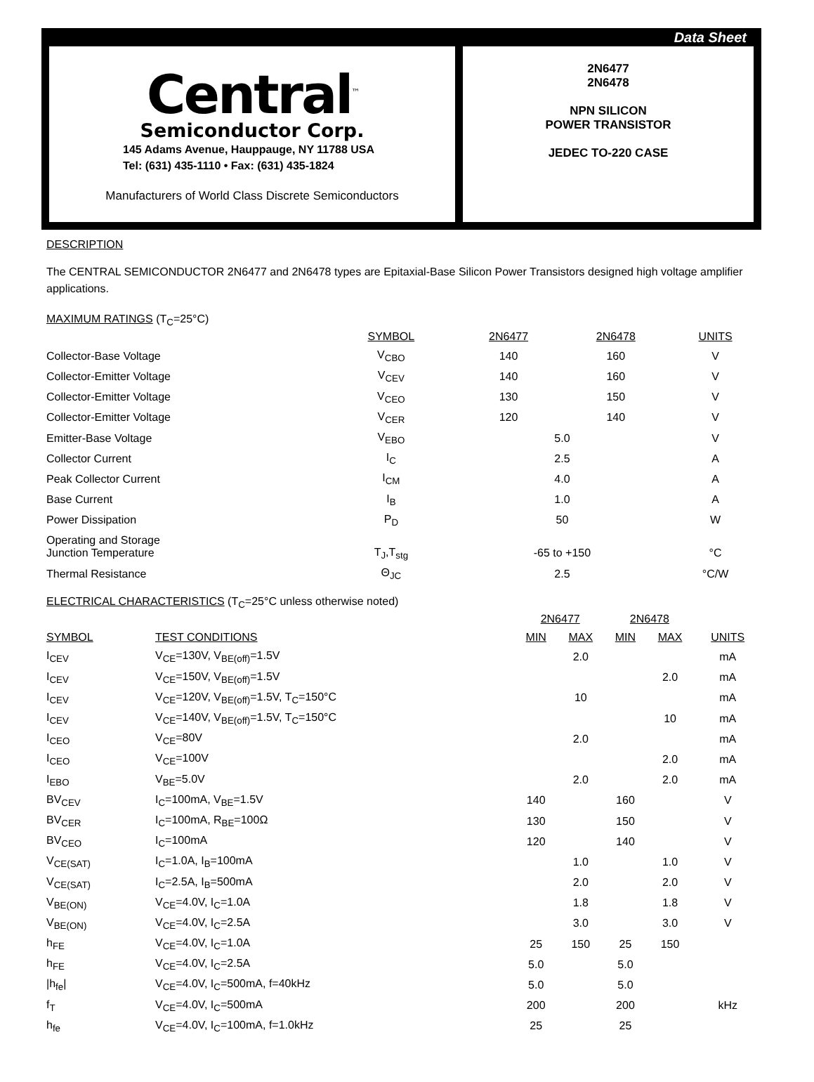Data Sheet
Central<sup>™</sup>
Semiconductor Corp.
145 Adams Avenue, Hauppauge, NY 11788 USA
Tel: (631) 435-1110 • Fax: (631) 435-1824
Manufacturers of World Class Discrete Semiconductors
2N6477
2N6478
NPN SILICON
POWER TRANSISTOR
JEDEC TO-220 CASE
DESCRIPTION
The CENTRAL SEMICONDUCTOR 2N6477 and 2N6478 types are Epitaxial-Base Silicon Power Transistors designed high voltage amplifier applications.
MAXIMUM RATINGS (T<sub>C</sub>=25°C)
| | SYMBOL | 2N6477 | | 2N6478 | UNITS |
| Collector-Base Voltage | V<sub>CBO</sub> | 140 | | 160 | V |
| Collector-Emitter Voltage | V<sub>CEV</sub> | 140 | | 160 | V |
| Collector-Emitter Voltage | V<sub>CEO</sub> | 130 | | 150 | V |
| Collector-Emitter Voltage | V<sub>CER</sub> | 120 | | 140 | V |
| Emitter-Base Voltage | V<sub>EBO</sub> | 5.0 | | | V |
| Collector Current | I<sub>C</sub> | 2.5 | | | A |
| Peak Collector Current | I<sub>CM</sub> | 4.0 | | | A |
| Base Current | I<sub>B</sub> | 1.0 | | | A |
| Power Dissipation | P<sub>D</sub> | 50 | | | W |
| Operating and Storage Junction Temperature | T<sub>J</sub>,T<sub>stg</sub> | -65 to +150 | | | °C |
| Thermal Resistance | Θ<sub>JC</sub> | 2.5 | | | °C/W |
ELECTRICAL CHARACTERISTICS (T<sub>C</sub>=25°C unless otherwise noted)
| | | 2N6477 | | 2N6478 | | |
| SYMBOL | TEST CONDITIONS | MIN | MAX | MIN | MAX | UNITS |
| I<sub>CEV</sub> | V<sub>CE</sub>=130V, V<sub>BE(off)</sub>=1.5V | | 2.0 | | | mA |
| I<sub>CEV</sub> | V<sub>CE</sub>=150V, V<sub>BE(off)</sub>=1.5V | | | | 2.0 | mA |
| I<sub>CEV</sub> | V<sub>CE</sub>=120V, V<sub>BE(off)</sub>=1.5V, T<sub>C</sub>=150°C | | 10 | | | mA |
| I<sub>CEV</sub> | V<sub>CE</sub>=140V, V<sub>BE(off)</sub>=1.5V, T<sub>C</sub>=150°C | | | | 10 | mA |
| I<sub>CEO</sub> | V<sub>CE</sub>=80V | | 2.0 | | | mA |
| I<sub>CEO</sub> | V<sub>CE</sub>=100V | | | | 2.0 | mA |
| I<sub>EBO</sub> | V<sub>BE</sub>=5.0V | | 2.0 | | 2.0 | mA |
| BV<sub>CEV</sub> | I<sub>C</sub>=100mA, V<sub>BE</sub>=1.5V | 140 | | 160 | | V |
| BV<sub>CER</sub> | I<sub>C</sub>=100mA, R<sub>BE</sub>=100Ω | 130 | | 150 | | V |
| BV<sub>CEO</sub> | I<sub>C</sub>=100mA | 120 | | 140 | | V |
| V<sub>CE(SAT)</sub> | I<sub>C</sub>=1.0A, I<sub>B</sub>=100mA | | 1.0 | | 1.0 | V |
| V<sub>CE(SAT)</sub> | I<sub>C</sub>=2.5A, I<sub>B</sub>=500mA | | 2.0 | | 2.0 | V |
| V<sub>BE(ON)</sub> | V<sub>CE</sub>=4.0V, I<sub>C</sub>=1.0A | | 1.8 | | 1.8 | V |
| V<sub>BE(ON)</sub> | V<sub>CE</sub>=4.0V, I<sub>C</sub>=2.5A | | 3.0 | | 3.0 | V |
| h<sub>FE</sub> | V<sub>CE</sub>=4.0V, I<sub>C</sub>=1.0A | 25 | 150 | 25 | 150 | |
| h<sub>FE</sub> | V<sub>CE</sub>=4.0V, I<sub>C</sub>=2.5A | 5.0 | | 5.0 | | |
| /h<sub>fe</sub>/ | V<sub>CE</sub>=4.0V, I<sub>C</sub>=500mA, f=40kHz | 5.0 | | 5.0 | | |
| f<sub>T</sub> | V<sub>CE</sub>=4.0V, I<sub>C</sub>=500mA | 200 | | 200 | | kHz |
| h<sub>fe</sub> | V<sub>CE</sub>=4.0V, I<sub>C</sub>=100mA, f=1.0kHz | 25 | | 25 | | |